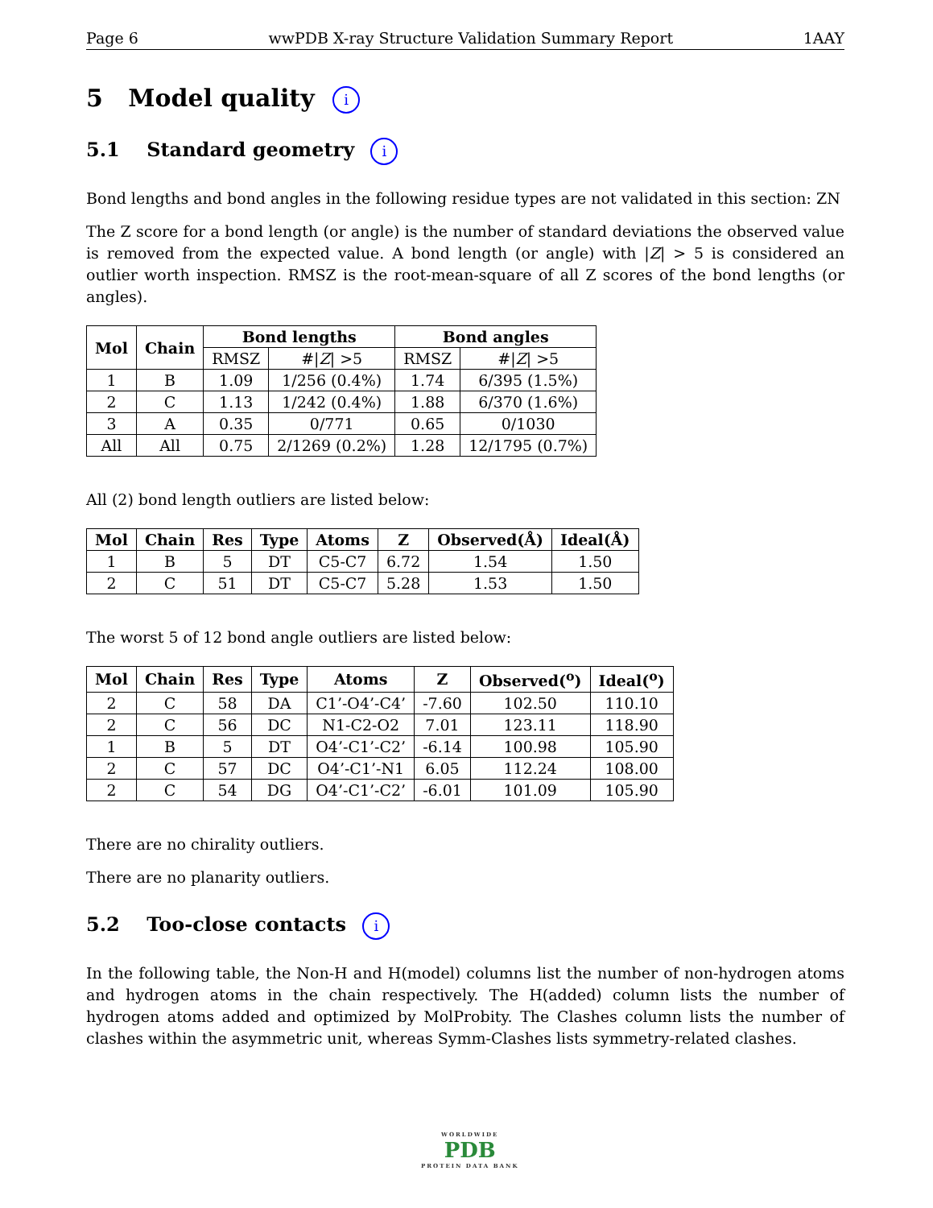Page 6 wwPDB X-ray Structure Validation Summary Report 1AAY
5 Model quality i
5.1 Standard geometry i
Bond lengths and bond angles in the following residue types are not validated in this section: ZN
The Z score for a bond length (or angle) is the number of standard deviations the observed value is removed from the expected value. A bond length (or angle) with |Z| > 5 is considered an outlier worth inspection. RMSZ is the root-mean-square of all Z scores of the bond lengths (or angles).
| Mol | Chain | Bond lengths | | Bond angles | |
| --- | --- | --- | --- | --- | --- |
| | | RMSZ | #/ Z / >5 | RMSZ | #/ Z / >5 |
| 1 | B | 1.09 | 1/256 (0.4%) | 1.74 | 6/395 (1.5%) |
| 2 | C | 1.13 | 1/242 (0.4%) | 1.88 | 6/370 (1.6%) |
| 3 | A | 0.35 | 0/771 | 0.65 | 0/1030 |
| All | All | 0.75 | 2/1269 (0.2%) | 1.28 | 12/1795 (0.7%) |
All (2) bond length outliers are listed below:
| Mol | Chain | Res | Type | Atoms | Z | Observed(Å) | Ideal(Å) |
| --- | --- | --- | --- | --- | --- | --- | --- |
| 1 | B | 5 | DT | C5-C7 | 6.72 | 1.54 | 1.50 |
| 2 | C | 51 | DT | C5-C7 | 5.28 | 1.53 | 1.50 |
The worst 5 of 12 bond angle outliers are listed below:
| Mol | Chain | Res | Type | Atoms | Z | Observed(<sup>o</sup>) | Ideal(<sup>o</sup>) |
| --- | --- | --- | --- | --- | --- | --- | --- |
| 2 | C | 58 | DA | C1’-O4’-C4’ | -7.60 | 102.50 | 110.10 |
| 2 | C | 56 | DC | N1-C2-O2 | 7.01 | 123.11 | 118.90 |
| 1 | B | 5 | DT | O4’-C1’-C2’ | -6.14 | 100.98 | 105.90 |
| 2 | C | 57 | DC | O4’-C1’-N1 | 6.05 | 112.24 | 108.00 |
| 2 | C | 54 | DG | O4’-C1’-C2’ | -6.01 | 101.09 | 105.90 |
There are no chirality outliers.
There are no planarity outliers.
5.2 Too-close contacts i
In the following table, the Non-H and H(model) columns list the number of non-hydrogen atoms and hydrogen atoms in the chain respectively. The H(added) column lists the number of hydrogen atoms added and optimized by MolProbity. The Clashes column lists the number of clashes within the asymmetric unit, whereas Symm-Clashes lists symmetry-related clashes.
WORLDWIDE
PDB
PROTEIN DATA BANK